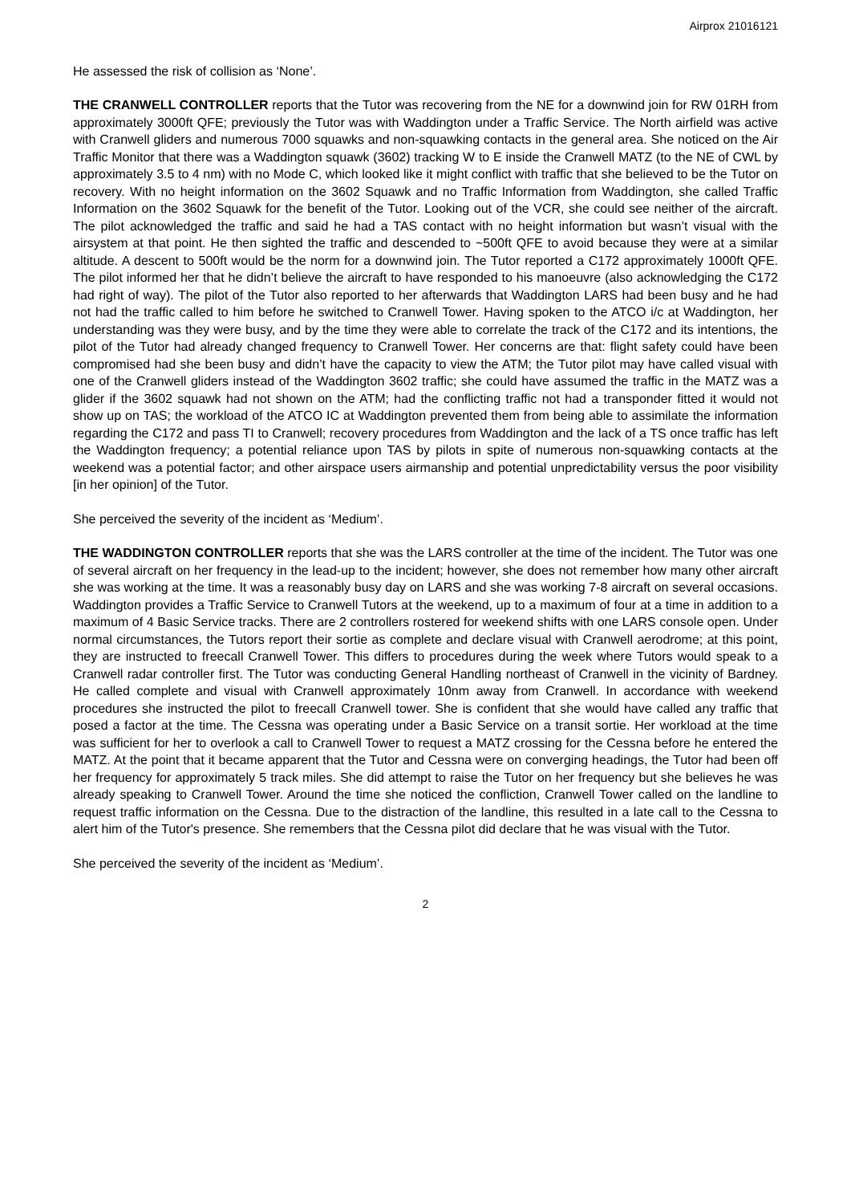Airprox 21016121
He assessed the risk of collision as ‘None’.
THE CRANWELL CONTROLLER reports that the Tutor was recovering from the NE for a downwind join for RW 01RH from approximately 3000ft QFE; previously the Tutor was with Waddington under a Traffic Service. The North airfield was active with Cranwell gliders and numerous 7000 squawks and non-squawking contacts in the general area. She noticed on the Air Traffic Monitor that there was a Waddington squawk (3602) tracking W to E inside the Cranwell MATZ (to the NE of CWL by approximately 3.5 to 4 nm) with no Mode C, which looked like it might conflict with traffic that she believed to be the Tutor on recovery. With no height information on the 3602 Squawk and no Traffic Information from Waddington, she called Traffic Information on the 3602 Squawk for the benefit of the Tutor. Looking out of the VCR, she could see neither of the aircraft. The pilot acknowledged the traffic and said he had a TAS contact with no height information but wasn’t visual with the airsystem at that point. He then sighted the traffic and descended to ~500ft QFE to avoid because they were at a similar altitude. A descent to 500ft would be the norm for a downwind join. The Tutor reported a C172 approximately 1000ft QFE. The pilot informed her that he didn’t believe the aircraft to have responded to his manoeuvre (also acknowledging the C172 had right of way). The pilot of the Tutor also reported to her afterwards that Waddington LARS had been busy and he had not had the traffic called to him before he switched to Cranwell Tower. Having spoken to the ATCO i/c at Waddington, her understanding was they were busy, and by the time they were able to correlate the track of the C172 and its intentions, the pilot of the Tutor had already changed frequency to Cranwell Tower. Her concerns are that: flight safety could have been compromised had she been busy and didn’t have the capacity to view the ATM; the Tutor pilot may have called visual with one of the Cranwell gliders instead of the Waddington 3602 traffic; she could have assumed the traffic in the MATZ was a glider if the 3602 squawk had not shown on the ATM; had the conflicting traffic not had a transponder fitted it would not show up on TAS; the workload of the ATCO IC at Waddington prevented them from being able to assimilate the information regarding the C172 and pass TI to Cranwell; recovery procedures from Waddington and the lack of a TS once traffic has left the Waddington frequency; a potential reliance upon TAS by pilots in spite of numerous non-squawking contacts at the weekend was a potential factor; and other airspace users airmanship and potential unpredictability versus the poor visibility [in her opinion] of the Tutor.
She perceived the severity of the incident as ‘Medium’.
THE WADDINGTON CONTROLLER reports that she was the LARS controller at the time of the incident. The Tutor was one of several aircraft on her frequency in the lead-up to the incident; however, she does not remember how many other aircraft she was working at the time. It was a reasonably busy day on LARS and she was working 7-8 aircraft on several occasions. Waddington provides a Traffic Service to Cranwell Tutors at the weekend, up to a maximum of four at a time in addition to a maximum of 4 Basic Service tracks. There are 2 controllers rostered for weekend shifts with one LARS console open. Under normal circumstances, the Tutors report their sortie as complete and declare visual with Cranwell aerodrome; at this point, they are instructed to freecall Cranwell Tower. This differs to procedures during the week where Tutors would speak to a Cranwell radar controller first. The Tutor was conducting General Handling northeast of Cranwell in the vicinity of Bardney. He called complete and visual with Cranwell approximately 10nm away from Cranwell. In accordance with weekend procedures she instructed the pilot to freecall Cranwell tower. She is confident that she would have called any traffic that posed a factor at the time. The Cessna was operating under a Basic Service on a transit sortie. Her workload at the time was sufficient for her to overlook a call to Cranwell Tower to request a MATZ crossing for the Cessna before he entered the MATZ. At the point that it became apparent that the Tutor and Cessna were on converging headings, the Tutor had been off her frequency for approximately 5 track miles. She did attempt to raise the Tutor on her frequency but she believes he was already speaking to Cranwell Tower. Around the time she noticed the confliction, Cranwell Tower called on the landline to request traffic information on the Cessna. Due to the distraction of the landline, this resulted in a late call to the Cessna to alert him of the Tutor's presence. She remembers that the Cessna pilot did declare that he was visual with the Tutor.
She perceived the severity of the incident as ‘Medium’.
2